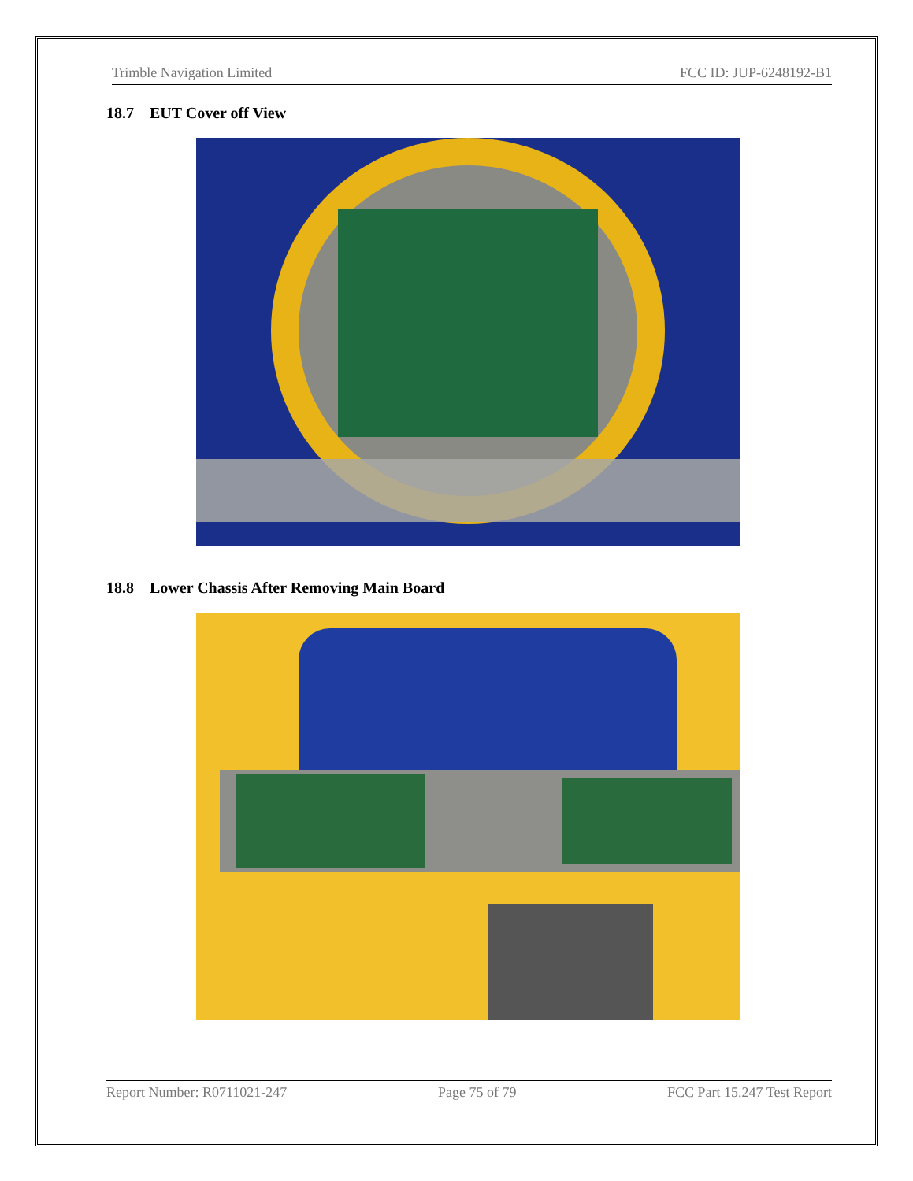Trimble Navigation Limited FCC ID: JUP-6248192-B1
18.7 EUT Cover off View
18.8 Lower Chassis After Removing Main Board
Report Number: R0711021-247 Page 75 of 79 FCC Part 15.247 Test Report